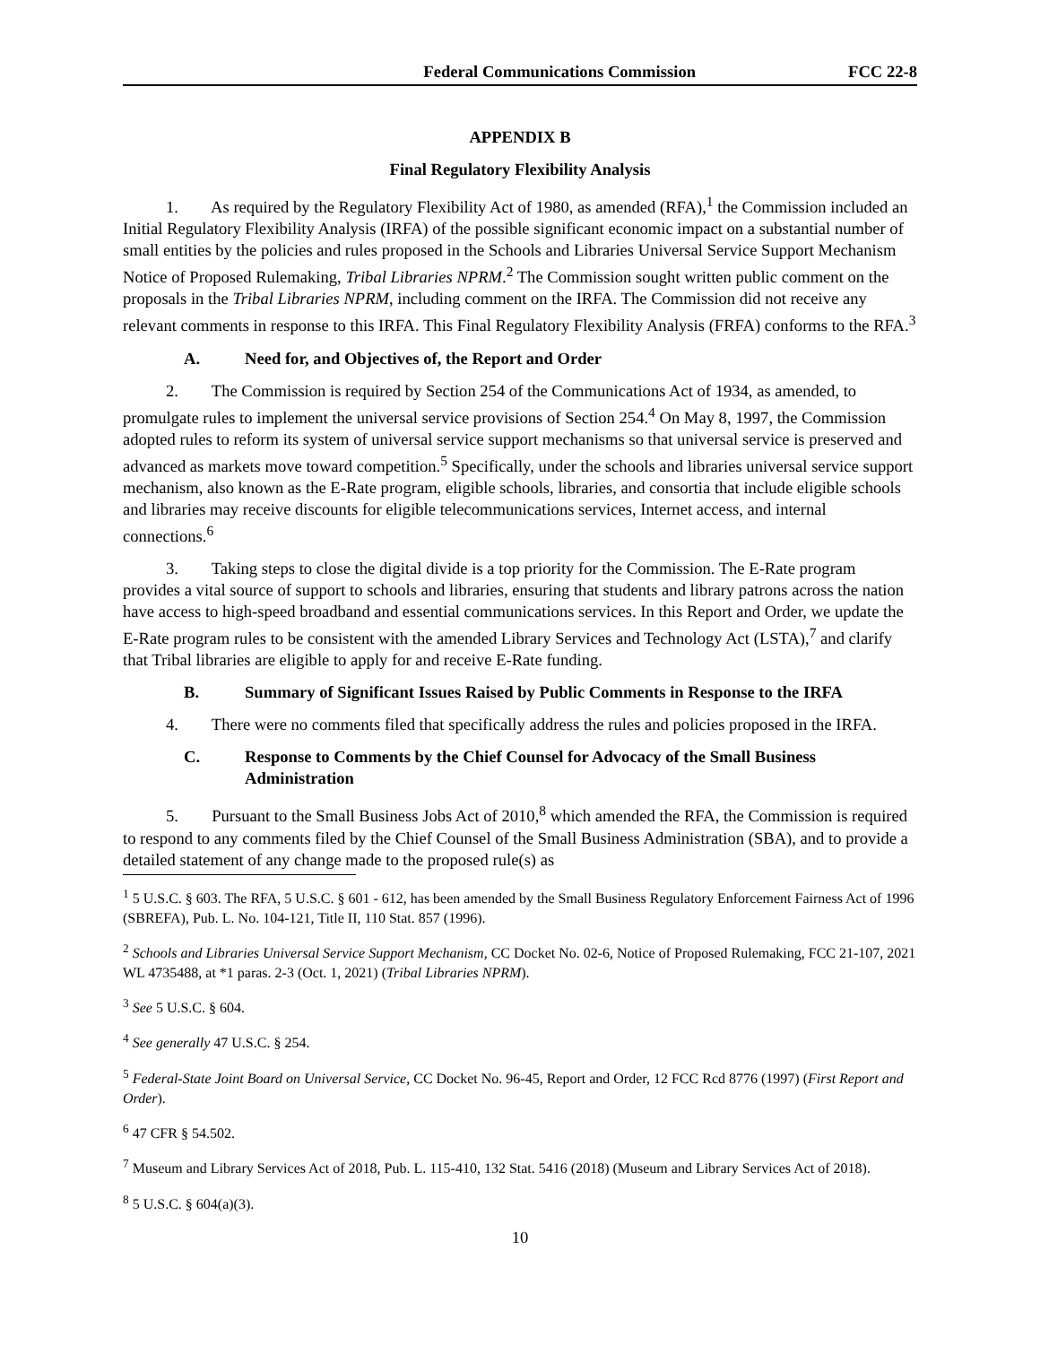Federal Communications Commission FCC 22-8
APPENDIX B
Final Regulatory Flexibility Analysis
1. As required by the Regulatory Flexibility Act of 1980, as amended (RFA),<sup>1</sup> the Commission included an Initial Regulatory Flexibility Analysis (IRFA) of the possible significant economic impact on a substantial number of small entities by the policies and rules proposed in the Schools and Libraries Universal Service Support Mechanism Notice of Proposed Rulemaking, Tribal Libraries NPRM.<sup>2</sup> The Commission sought written public comment on the proposals in the Tribal Libraries NPRM, including comment on the IRFA. The Commission did not receive any relevant comments in response to this IRFA. This Final Regulatory Flexibility Analysis (FRFA) conforms to the RFA.<sup>3</sup>
A. Need for, and Objectives of, the Report and Order
2. The Commission is required by Section 254 of the Communications Act of 1934, as amended, to promulgate rules to implement the universal service provisions of Section 254.<sup>4</sup> On May 8, 1997, the Commission adopted rules to reform its system of universal service support mechanisms so that universal service is preserved and advanced as markets move toward competition.<sup>5</sup> Specifically, under the schools and libraries universal service support mechanism, also known as the E-Rate program, eligible schools, libraries, and consortia that include eligible schools and libraries may receive discounts for eligible telecommunications services, Internet access, and internal connections.<sup>6</sup>
3. Taking steps to close the digital divide is a top priority for the Commission. The E-Rate program provides a vital source of support to schools and libraries, ensuring that students and library patrons across the nation have access to high-speed broadband and essential communications services. In this Report and Order, we update the E-Rate program rules to be consistent with the amended Library Services and Technology Act (LSTA),<sup>7</sup> and clarify that Tribal libraries are eligible to apply for and receive E-Rate funding.
B. Summary of Significant Issues Raised by Public Comments in Response to the IRFA
4. There were no comments filed that specifically address the rules and policies proposed in the IRFA.
C. Response to Comments by the Chief Counsel for Advocacy of the Small Business Administration
5. Pursuant to the Small Business Jobs Act of 2010,<sup>8</sup> which amended the RFA, the Commission is required to respond to any comments filed by the Chief Counsel of the Small Business Administration (SBA), and to provide a detailed statement of any change made to the proposed rule(s) as
<sup>1</sup> 5 U.S.C. § 603. The RFA, 5 U.S.C. § 601 - 612, has been amended by the Small Business Regulatory Enforcement Fairness Act of 1996 (SBREFA), Pub. L. No. 104-121, Title II, 110 Stat. 857 (1996).
<sup>2</sup> Schools and Libraries Universal Service Support Mechanism, CC Docket No. 02-6, Notice of Proposed Rulemaking, FCC 21-107, 2021 WL 4735488, at *1 paras. 2-3 (Oct. 1, 2021) (Tribal Libraries NPRM).
<sup>3</sup> See 5 U.S.C. § 604.
<sup>4</sup> See generally 47 U.S.C. § 254.
<sup>5</sup> Federal-State Joint Board on Universal Service, CC Docket No. 96-45, Report and Order, 12 FCC Rcd 8776 (1997) (First Report and Order).
<sup>6</sup> 47 CFR § 54.502.
<sup>7</sup> Museum and Library Services Act of 2018, Pub. L. 115-410, 132 Stat. 5416 (2018) (Museum and Library Services Act of 2018).
<sup>8</sup> 5 U.S.C. § 604(a)(3).
10